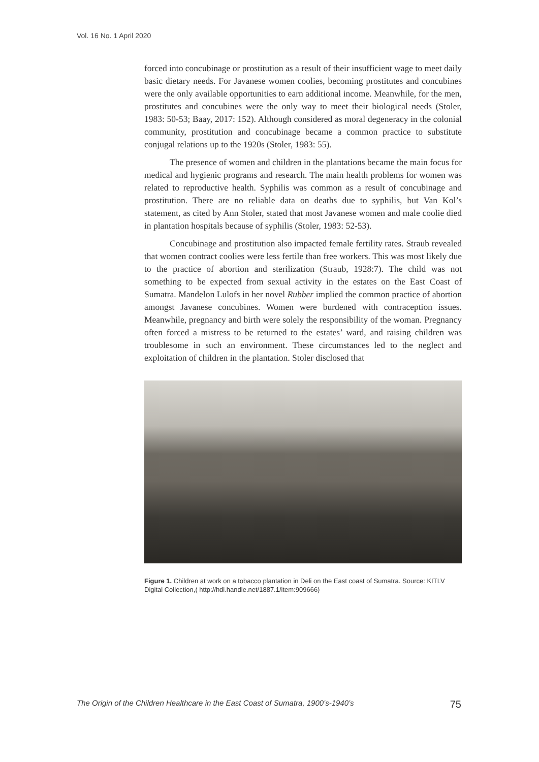Vol. 16 No. 1 April 2020
forced into concubinage or prostitution as a result of their insufficient wage to meet daily basic dietary needs. For Javanese women coolies, becoming prostitutes and concubines were the only available opportunities to earn additional income. Meanwhile, for the men, prostitutes and concubines were the only way to meet their biological needs (Stoler, 1983: 50-53; Baay, 2017: 152). Although considered as moral degeneracy in the colonial community, prostitution and concubinage became a common practice to substitute conjugal relations up to the 1920s (Stoler, 1983: 55).
The presence of women and children in the plantations became the main focus for medical and hygienic programs and research. The main health problems for women was related to reproductive health. Syphilis was common as a result of concubinage and prostitution. There are no reliable data on deaths due to syphilis, but Van Kol’s statement, as cited by Ann Stoler, stated that most Javanese women and male coolie died in plantation hospitals because of syphilis (Stoler, 1983: 52-53).
Concubinage and prostitution also impacted female fertility rates. Straub revealed that women contract coolies were less fertile than free workers. This was most likely due to the practice of abortion and sterilization (Straub, 1928:7). The child was not something to be expected from sexual activity in the estates on the East Coast of Sumatra. Mandelon Lulofs in her novel Rubber implied the common practice of abortion amongst Javanese concubines. Women were burdened with contraception issues. Meanwhile, pregnancy and birth were solely the responsibility of the woman. Pregnancy often forced a mistress to be returned to the estates’ ward, and raising children was troublesome in such an environment. These circumstances led to the neglect and exploitation of children in the plantation. Stoler disclosed that
Figure 1. Children at work on a tobacco plantation in Deli on the East coast of Sumatra. Source: KITLV Digital Collection,( http://hdl.handle.net/1887.1/item:909666)
The Origin of the Children Healthcare in the East Coast of Sumatra, 1900’s-1940’s 75